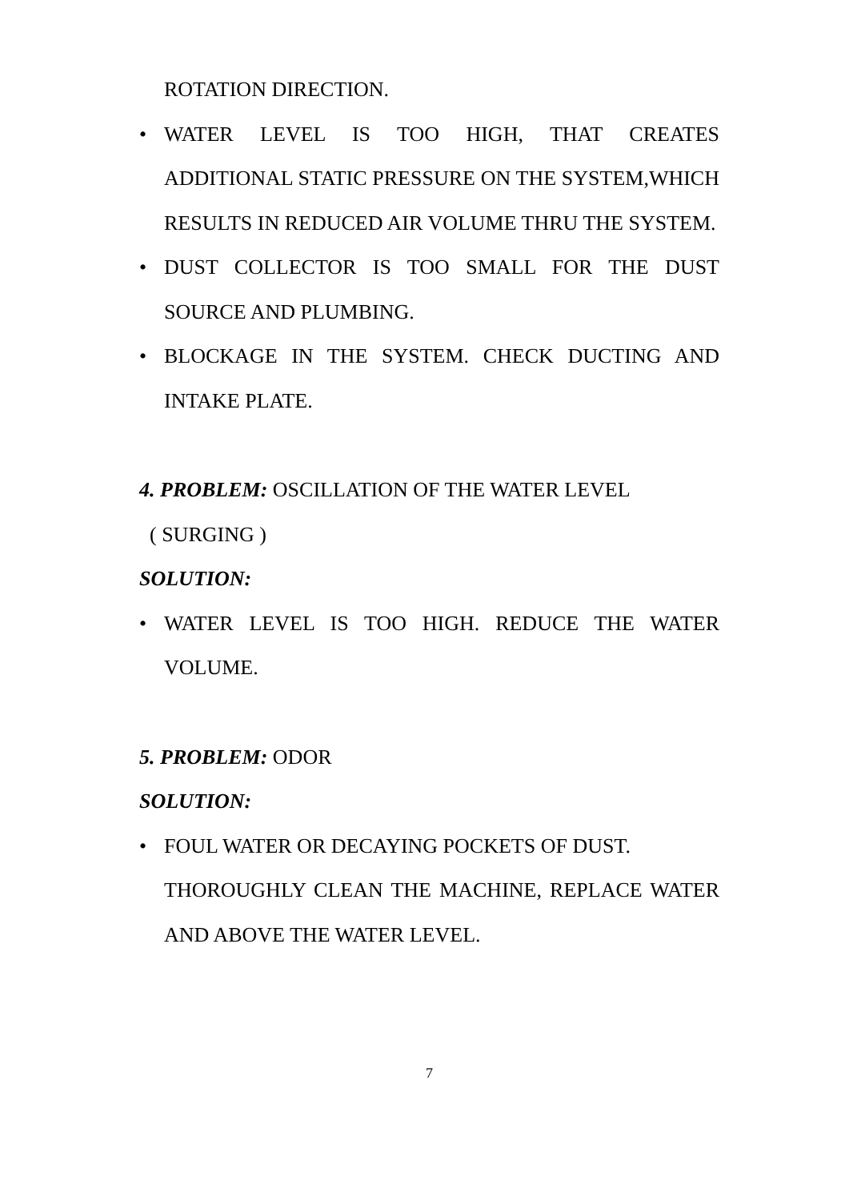ROTATION DIRECTION.
• WATER LEVEL IS TOO HIGH, THAT CREATES ADDITIONAL STATIC PRESSURE ON THE SYSTEM,WHICH RESULTS IN REDUCED AIR VOLUME THRU THE SYSTEM.
• DUST COLLECTOR IS TOO SMALL FOR THE DUST SOURCE AND PLUMBING.
• BLOCKAGE IN THE SYSTEM. CHECK DUCTING AND INTAKE PLATE.
4. PROBLEM: OSCILLATION OF THE WATER LEVEL
( SURGING )
SOLUTION:
• WATER LEVEL IS TOO HIGH. REDUCE THE WATER VOLUME.
5. PROBLEM: ODOR
SOLUTION:
• FOUL WATER OR DECAYING POCKETS OF DUST.
THOROUGHLY CLEAN THE MACHINE, REPLACE WATER AND ABOVE THE WATER LEVEL.
7